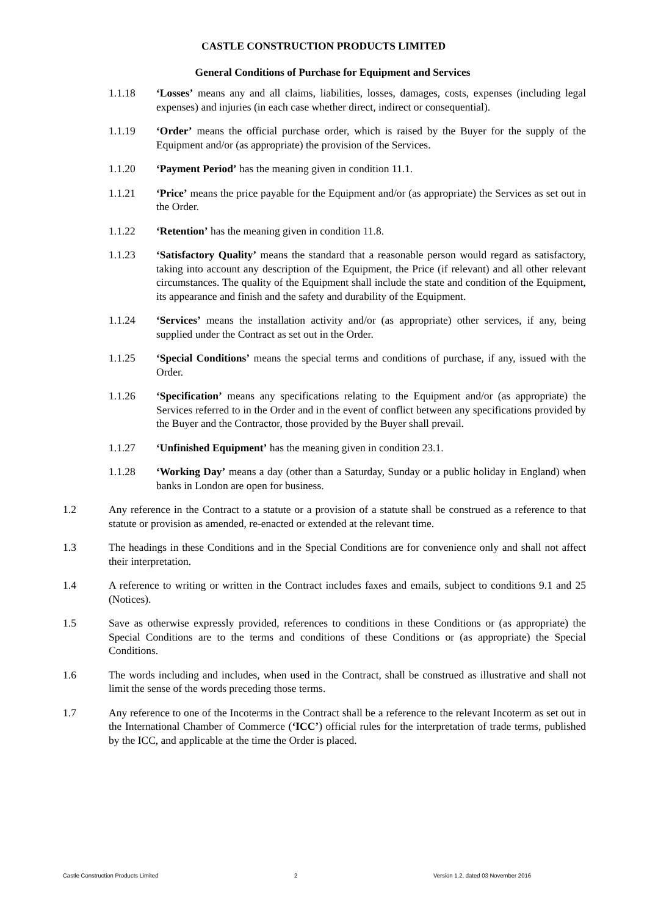CASTLE CONSTRUCTION PRODUCTS LIMITED
General Conditions of Purchase for Equipment and Services
1.1.18 ‘Losses’ means any and all claims, liabilities, losses, damages, costs, expenses (including legal expenses) and injuries (in each case whether direct, indirect or consequential).
1.1.19 ‘Order’ means the official purchase order, which is raised by the Buyer for the supply of the Equipment and/or (as appropriate) the provision of the Services.
1.1.20 ‘Payment Period’ has the meaning given in condition 11.1.
1.1.21 ‘Price’ means the price payable for the Equipment and/or (as appropriate) the Services as set out in the Order.
1.1.22 ‘Retention’ has the meaning given in condition 11.8.
1.1.23 ‘Satisfactory Quality’ means the standard that a reasonable person would regard as satisfactory, taking into account any description of the Equipment, the Price (if relevant) and all other relevant circumstances. The quality of the Equipment shall include the state and condition of the Equipment, its appearance and finish and the safety and durability of the Equipment.
1.1.24 ‘Services’ means the installation activity and/or (as appropriate) other services, if any, being supplied under the Contract as set out in the Order.
1.1.25 ‘Special Conditions’ means the special terms and conditions of purchase, if any, issued with the Order.
1.1.26 ‘Specification’ means any specifications relating to the Equipment and/or (as appropriate) the Services referred to in the Order and in the event of conflict between any specifications provided by the Buyer and the Contractor, those provided by the Buyer shall prevail.
1.1.27 ‘Unfinished Equipment’ has the meaning given in condition 23.1.
1.1.28 ‘Working Day’ means a day (other than a Saturday, Sunday or a public holiday in England) when banks in London are open for business.
1.2 Any reference in the Contract to a statute or a provision of a statute shall be construed as a reference to that statute or provision as amended, re-enacted or extended at the relevant time.
1.3 The headings in these Conditions and in the Special Conditions are for convenience only and shall not affect their interpretation.
1.4 A reference to writing or written in the Contract includes faxes and emails, subject to conditions 9.1 and 25 (Notices).
1.5 Save as otherwise expressly provided, references to conditions in these Conditions or (as appropriate) the Special Conditions are to the terms and conditions of these Conditions or (as appropriate) the Special Conditions.
1.6 The words including and includes, when used in the Contract, shall be construed as illustrative and shall not limit the sense of the words preceding those terms.
1.7 Any reference to one of the Incoterms in the Contract shall be a reference to the relevant Incoterm as set out in the International Chamber of Commerce (‘ICC’) official rules for the interpretation of trade terms, published by the ICC, and applicable at the time the Order is placed.
Castle Construction Products Limited 2 Version 1.2, dated 03 November 2016